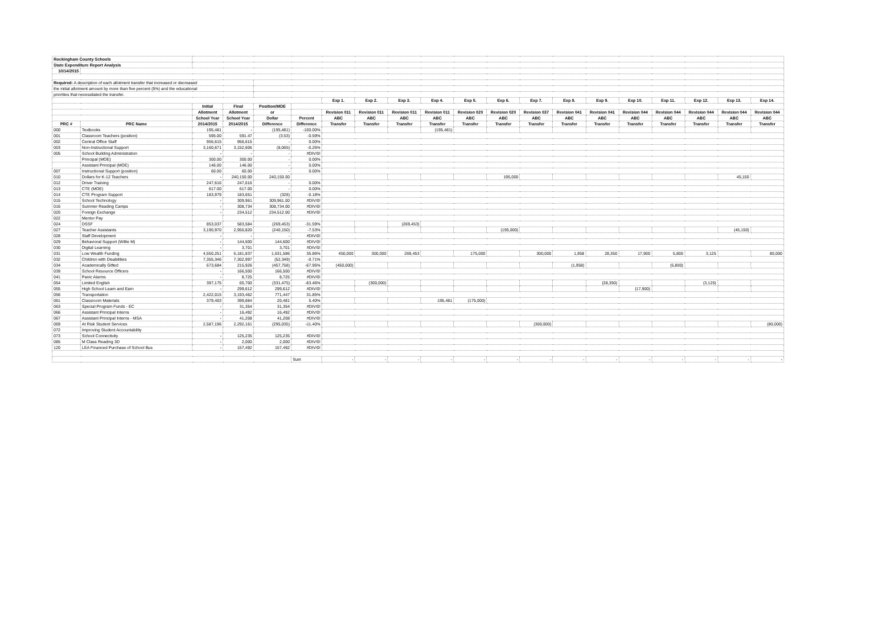| Rockingham County Schools | | | | | | | | | | | | | | | | | | | |
| State Expenditure Report Analysis | | | | | | | | | | | | | | | | | | | |
| 10/14/2015 | | | | | | | | | | | | | | | | | | | |
| Required: A description of each allotment transfer that increased or decreased | | | | | | | | | | | | | | | | | | | |
| the initial allotment amount by more than five percent (5%) and the educational | | | | | | | | | | | | | | | | | | | |
| priorities that necessitated the transfer. | | | | | | | | | | | | | | | | | | | |
| | | | | | | Exp 1. | Exp 2. | Exp 3. | Exp 4. | Exp 5. | Exp 6. | Exp 7. | Exp 8. | Exp 9. | Exp 10. | Exp 11. | Exp 12. | Exp 13. | Exp 14. |
| | | Initial | Final | Position/MOE | | | | | | | | | | | | | | | |
| | | Allotment | Allotment | or | | Revision 011 | Revision 011 | Revision 011 | Revision 011 | Revision 020 | Revision 020 | Revision 037 | Revision 041 | Revision 041 | Revision 044 | Revision 044 | Revision 044 | Revision 044 | Revision 044 |
| | | School Year | School Year | Dollar | Percent | ABC | ABC | ABC | ABC | ABC | ABC | ABC | ABC | ABC | ABC | ABC | ABC | ABC | ABC |
| PRC # | PRC Name | 2014/2015 | 2014/2015 | Difference | Difference | Transfer | Transfer | Transfer | Transfer | Transfer | Transfer | Transfer | Transfer | Transfer | Transfer | Transfer | Transfer | Transfer | Transfer |
| 000 | Textbooks | 195,481 | - | (195,481) | -100.00% | | | | (195,481) | | | | | | | | | | |
| 001 | Classroom Teachers (position) | 595.00 | 591.47 | (3.53) | -0.59% | | | | | | | | | | | | | | |
| 002 | Central Office Staff | 956,615 | 956,615 | - | 0.00% | | | | | | | | | | | | | | |
| 003 | Non-Instructional Support | 3,160,671 | 3,152,606 | (8,065) | -0.26% | | | | | | | | | | | | | | |
| 005 | School Building Administration | - | - | - | #DIV/0! | | | | | | | | | | | | | | |
| | Principal (MOE) | 300.00 | 300.00 | - | 0.00% | | | | | | | | | | | | | | |
| | Assistant Principal (MOE) | 146.00 | 146.00 | - | 0.00% | | | | | | | | | | | | | | |
| 007 | Instructional Support (position) | 60.00 | 60.00 | - | 0.00% | | | | | | | | | | | | | | |
| 010 | Dollars for K-12 Teachers | - | 240,150.00 | 240,150.00 | | | | | | | 195,000 | | | | | | | 45,150 | |
| 012 | Driver Training | 247,616 | 247,616 | - | 0.00% | | | | | | | | | | | | | | |
| 013 | CTE (MOE) | 617.00 | 617.00 | - | 0.00% | | | | | | | | | | | | | | |
| 014 | CTE Program Support | 183,979 | 183,651 | (328) | -0.18% | | | | | | | | | | | | | | |
| 015 | School Technology | - | 309,961 | 309,961.00 | #DIV/0! | | | | | | | | | | | | | | |
| 016 | Summer Reading Camps | - | 308,734 | 308,734.00 | #DIV/0! | | | | | | | | | | | | | | |
| 020 | Foreign Exchange | - | 234,512 | 234,512.00 | #DIV/0! | | | | | | | | | | | | | | |
| 022 | Mentor Pay | | | | | | | | | | | | | | | | | | |
| 024 | DSSF | 853,037 | 583,584 | (269,453) | -31.59% | | | (269,453) | | | | | | | | | | | |
| 027 | Teacher Assistants | 3,190,970 | 2,950,820 | (240,150) | -7.53% | | | | | | (195,000) | | | | | | | (45,150) | |
| 028 | Staff Development | - | - | - | #DIV/0! | | | | | | | | | | | | | | |
| 029 | Behavioral Support (Willie M) | - | 144,600 | 144,600 | #DIV/0! | | | | | | | | | | | | | | |
| 030 | Digital Learning | - | 3,701 | 3,701 | #DIV/0! | | | | | | | | | | | | | | |
| 031 | Low Wealth Funding | 4,550,251 | 6,181,837 | 1,631,586 | 35.86% | 450,000 | 300,000 | 269,453 | | 175,000 | | 300,000 | 1,958 | 28,350 | 17,900 | 5,800 | 3,125 | | 80,000 |
| 032 | Children with Disabilities | 7,355,346 | 7,302,997 | (52,349) | -0.71% | | | | | | | | | | | | | | |
| 034 | Academically Gifted | 673,684 | 215,926 | (457,758) | -67.95% | (450,000) | | | | | | | (1,958) | | | (5,800) | | | |
| 039 | School Resource Officers | - | 166,500 | 166,500 | #DIV/0! | | | | | | | | | | | | | | |
| 041 | Panic Alarms | - | 8,725 | 8,725 | #DIV/0! | | | | | | | | | | | | | | |
| 054 | Limited English | 397,175 | 65,700 | (331,475) | -83.46% | | (300,000) | | | | | | | (28,350) | | | (3,125) | | |
| 055 | High School Learn and Earn | - | 299,612 | 299,612 | #DIV/0! | | | | | | | | | | (17,900) | | | | |
| 056 | Transportation | 2,422,015 | 3,193,462 | 771,447 | 31.85% | | | | | | | | | | | | | | |
| 061 | Classroom Materials | 379,403 | 399,884 | 20,481 | 5.40% | | | | 195,481 | (175,000) | | | | | | | | | |
| 063 | Special Program Funds - EC | - | 31,354 | 31,354 | #DIV/0! | | | | | | | | | | | | | | |
| 066 | Assistant Principal Interns | - | 16,492 | 16,492 | #DIV/0! | | | | | | | | | | | | | | |
| 067 | Assistant Principal Interns - MSA | - | 41,208 | 41,208 | #DIV/0! | | | | | | | | | | | | | | |
| 069 | At Risk Student Services | 2,587,196 | 2,292,161 | (295,035) | -11.40% | | | | | | | (300,000) | | | | | | | (80,000) |
| 072 | Improving Student Accountability | | | | | | | | | | | | | | | | | | |
| 073 | School Connectivity | - | 125,235 | 125,235 | #DIV/0! | | | | | | | | | | | | | | |
| 085 | M Class Reading 3D | - | 2,000 | 2,000 | #DIV/0! | | | | | | | | | | | | | | |
| 120 | LEA Financed Purchase of School Bus | - | 157,492 | 157,492 | #DIV/0! | | | | | | | | | | | | | | |
| | | | | | Sum | - | - | - | - | - | - | - | - | - | - | - | - | - | - |